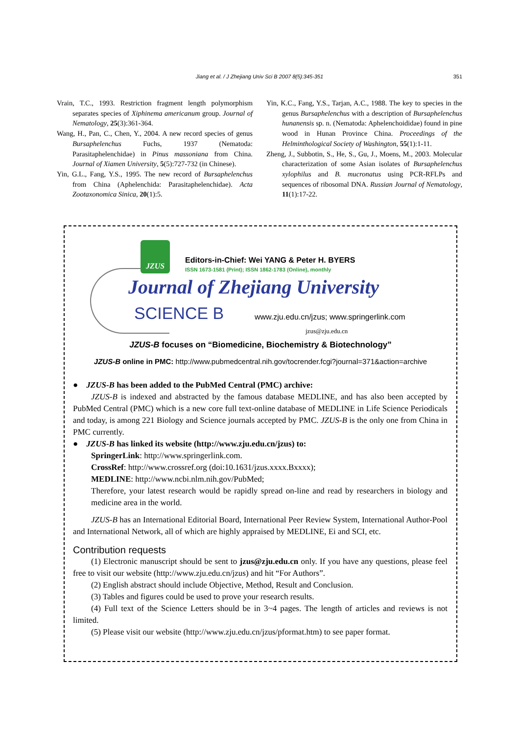Jiang et al. / J Zhejiang Univ Sci B 2007 8(5):345-351 351
Vrain, T.C., 1993. Restriction fragment length polymorphism separates species of Xiphinema americanum group. Journal of Nematology, 25(3):361-364.
Wang, H., Pan, C., Chen, Y., 2004. A new record species of genus Bursaphelenchus Fuchs, 1937 (Nematoda: Parasitaphelenchidae) in Pinus massoniana from China. Journal of Xiamen University, 5(5):727-732 (in Chinese).
Yin, G.L., Fang, Y.S., 1995. The new record of Bursaphelenchus from China (Aphelenchida: Parasitaphelenchidae). Acta Zootaxonomica Sinica, 20(1):5.
Yin, K.C., Fang, Y.S., Tarjan, A.C., 1988. The key to species in the genus Bursaphelenchus with a description of Bursaphelenchus hunanensis sp. n. (Nematoda: Aphelenchoididae) found in pine wood in Hunan Province China. Proceedings of the Helminthological Society of Washington, 55(1):1-11.
Zheng, J., Subbotin, S., He, S., Gu, J., Moens, M., 2003. Molecular characterization of some Asian isolates of Bursaphelenchus xylophilus and B. mucronatus using PCR-RFLPs and sequences of ribosomal DNA. Russian Journal of Nematology, 11(1):17-22.
JZUS
Editors-in-Chief: Wei YANG & Peter H. BYERS
ISSN 1673-1581 (Print); ISSN 1862-1783 (Online), monthly
Journal of Zhejiang University
SCIENCE B
www.zju.edu.cn/jzus; www.springerlink.com
jzus@zju.edu.cn
JZUS-B focuses on “Biomedicine, Biochemistry & Biotechnology”
JZUS-B online in PMC: http://www.pubmedcentral.nih.gov/tocrender.fcgi?journal=371&action=archive
● JZUS-B has been added to the PubMed Central (PMC) archive:
JZUS-B is indexed and abstracted by the famous database MEDLINE, and has also been accepted by PubMed Central (PMC) which is a new core full text-online database of MEDLINE in Life Science Periodicals and today, is among 221 Biology and Science journals accepted by PMC. JZUS-B is the only one from China in PMC currently.
● JZUS-B has linked its website (http://www.zju.edu.cn/jzus) to:
SpringerLink: http://www.springerlink.com.
CrossRef: http://www.crossref.org (doi:10.1631/jzus.xxxx.Bxxxx);
MEDLINE: http://www.ncbi.nlm.nih.gov/PubMed;
Therefore, your latest research would be rapidly spread on-line and read by researchers in biology and medicine area in the world.
JZUS-B has an International Editorial Board, International Peer Review System, International Author-Pool and International Network, all of which are highly appraised by MEDLINE, Ei and SCI, etc.
Contribution requests
(1) Electronic manuscript should be sent to jzus@zju.edu.cn only. If you have any questions, please feel free to visit our website (http://www.zju.edu.cn/jzus) and hit “For Authors”.
(2) English abstract should include Objective, Method, Result and Conclusion.
(3) Tables and figures could be used to prove your research results.
(4) Full text of the Science Letters should be in 3~4 pages. The length of articles and reviews is not limited.
(5) Please visit our website (http://www.zju.edu.cn/jzus/pformat.htm) to see paper format.